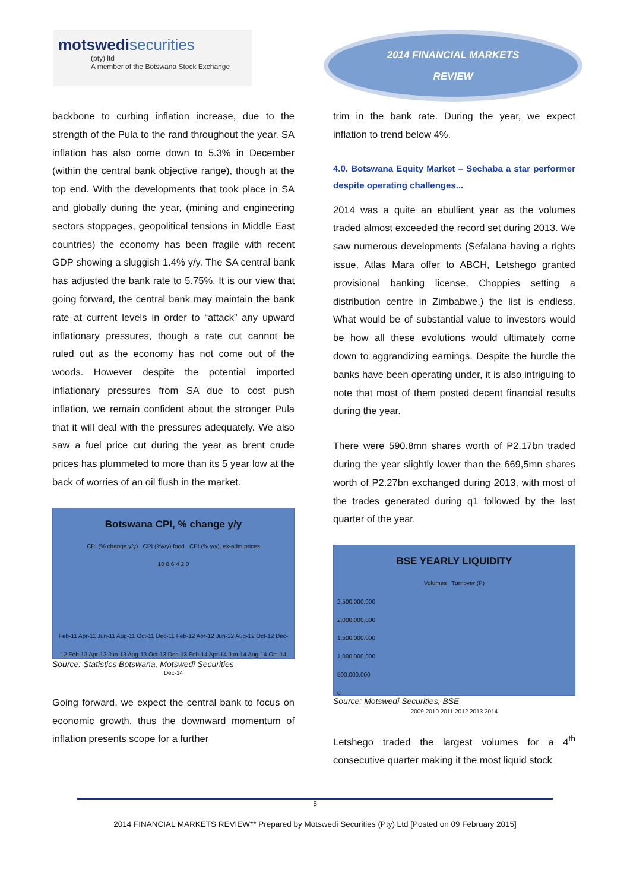motswedi securities
(pty) ltd
A member of the Botswana Stock Exchange
2014 FINANCIAL MARKETS
REVIEW
backbone to curbing inflation increase, due to the strength of the Pula to the rand throughout the year. SA inflation has also come down to 5.3% in December (within the central bank objective range), though at the top end. With the developments that took place in SA and globally during the year, (mining and engineering sectors stoppages, geopolitical tensions in Middle East countries) the economy has been fragile with recent GDP showing a sluggish 1.4% y/y. The SA central bank has adjusted the bank rate to 5.75%. It is our view that going forward, the central bank may maintain the bank rate at current levels in order to “attack” any upward inflationary pressures, though a rate cut cannot be ruled out as the economy has not come out of the woods. However despite the potential imported inflationary pressures from SA due to cost push inflation, we remain confident about the stronger Pula that it will deal with the pressures adequately. We also saw a fuel price cut during the year as brent crude prices has plummeted to more than its 5 year low at the back of worries of an oil flush in the market.
Botswana CPI, % change y/y
CPI (% change y/y) CPI (%y/y) food CPI (% y/y), ex-adm.prices
10 8 6 4 2 0
Feb-11 Apr-11 Jun-11 Aug-11 Oct-11 Dec-11 Feb-12 Apr-12 Jun-12 Aug-12 Oct-12 Dec-12 Feb-13 Apr-13 Jun-13 Aug-13 Oct-13 Dec-13 Feb-14 Apr-14 Jun-14 Aug-14 Oct-14 Dec-14
Source: Statistics Botswana, Motswedi Securities
Going forward, we expect the central bank to focus on economic growth, thus the downward momentum of inflation presents scope for a further
trim in the bank rate. During the year, we expect inflation to trend below 4%.
4.0. Botswana Equity Market – Sechaba a star performer despite operating challenges...
2014 was a quite an ebullient year as the volumes traded almost exceeded the record set during 2013. We saw numerous developments (Sefalana having a rights issue, Atlas Mara offer to ABCH, Letshego granted provisional banking license, Choppies setting a distribution centre in Zimbabwe,) the list is endless. What would be of substantial value to investors would be how all these evolutions would ultimately come down to aggrandizing earnings. Despite the hurdle the banks have been operating under, it is also intriguing to note that most of them posted decent financial results during the year.
There were 590.8mn shares worth of P2.17bn traded during the year slightly lower than the 669,5mn shares worth of P2.27bn exchanged during 2013, with most of the trades generated during q1 followed by the last quarter of the year.
BSE YEARLY LIQUIDITY
Volumes Turnover (P)
2,500,000,000
2,000,000,000
1,500,000,000
1,000,000,000
500,000,000
0
2009 2010 2011 2012 2013 2014
Source: Motswedi Securities, BSE
Letshego traded the largest volumes for a 4<sup>th</sup> consecutive quarter making it the most liquid stock
5
2014 FINANCIAL MARKETS REVIEW** Prepared by Motswedi Securities (Pty) Ltd [Posted on 09 February 2015]